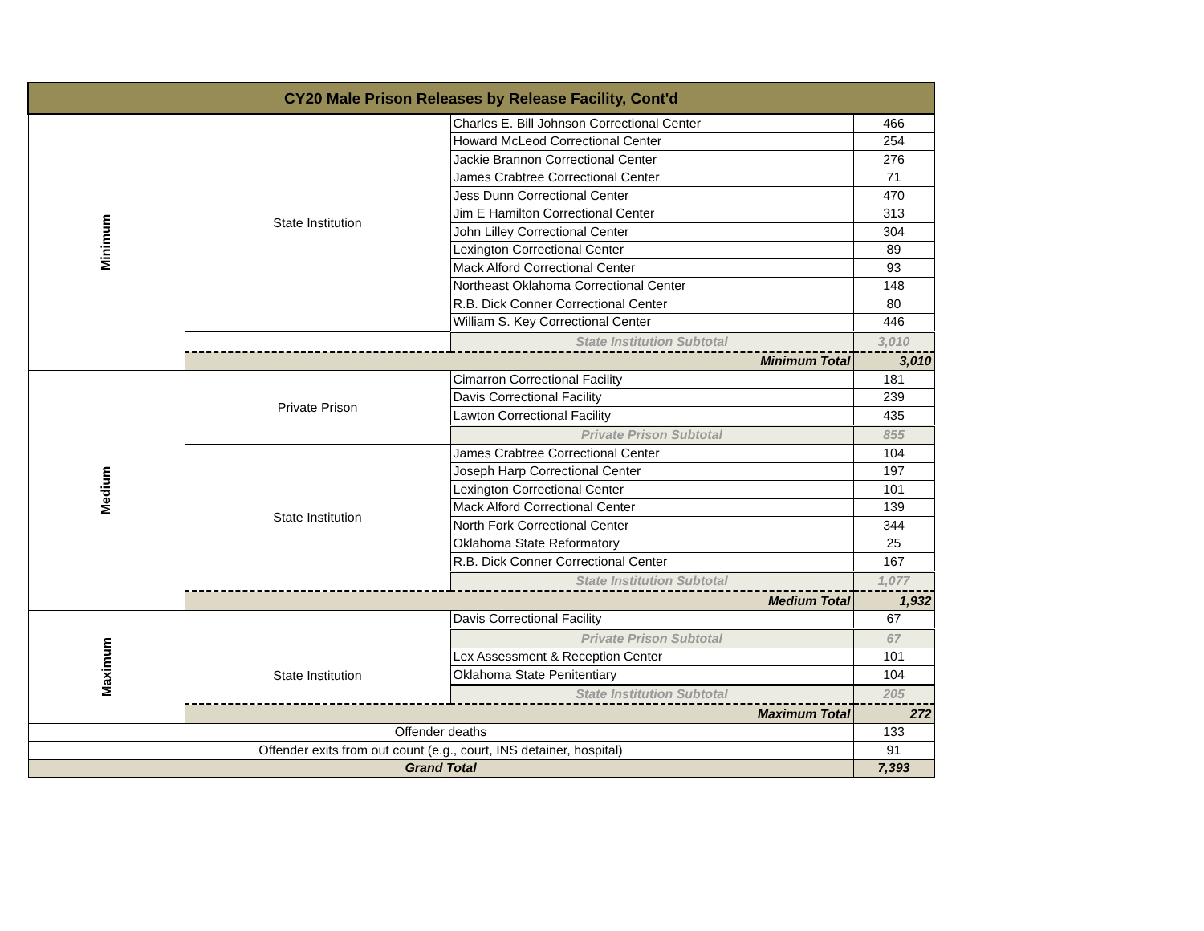| CY20 Male Prison Releases by Release Facility, Cont'd | | | |
| --- | --- | --- | --- |
| Minimum | State Institution | Charles E. Bill Johnson Correctional Center | 466 |
| | | Howard McLeod Correctional Center | 254 |
| | | Jackie Brannon Correctional Center | 276 |
| | | James Crabtree Correctional Center | 71 |
| | | Jess Dunn Correctional Center | 470 |
| | | Jim E Hamilton Correctional Center | 313 |
| | | John Lilley Correctional Center | 304 |
| | | Lexington Correctional Center | 89 |
| | | Mack Alford Correctional Center | 93 |
| | | Northeast Oklahoma Correctional Center | 148 |
| | | R.B. Dick Conner Correctional Center | 80 |
| | | William S. Key Correctional Center | 446 |
| | | State Institution Subtotal | 3,010 |
| | Minimum Total | | 3,010 |
| Medium | Private Prison | Cimarron Correctional Facility | 181 |
| | | Davis Correctional Facility | 239 |
| | | Lawton Correctional Facility | 435 |
| | | Private Prison Subtotal | 855 |
| | State Institution | James Crabtree Correctional Center | 104 |
| | | Joseph Harp Correctional Center | 197 |
| | | Lexington Correctional Center | 101 |
| | | Mack Alford Correctional Center | 139 |
| | | North Fork Correctional Center | 344 |
| | | Oklahoma State Reformatory | 25 |
| | | R.B. Dick Conner Correctional Center | 167 |
| | | State Institution Subtotal | 1,077 |
| | Medium Total | | 1,932 |
| Maximum | | Davis Correctional Facility | 67 |
| | | Private Prison Subtotal | 67 |
| | State Institution | Lex Assessment & Reception Center | 101 |
| | | Oklahoma State Penitentiary | 104 |
| | | State Institution Subtotal | 205 |
| | Maximum Total | | 272 |
| Offender deaths | | | 133 |
| Offender exits from out count (e.g., court, INS detainer, hospital) | | | 91 |
| Grand Total | | | 7,393 |